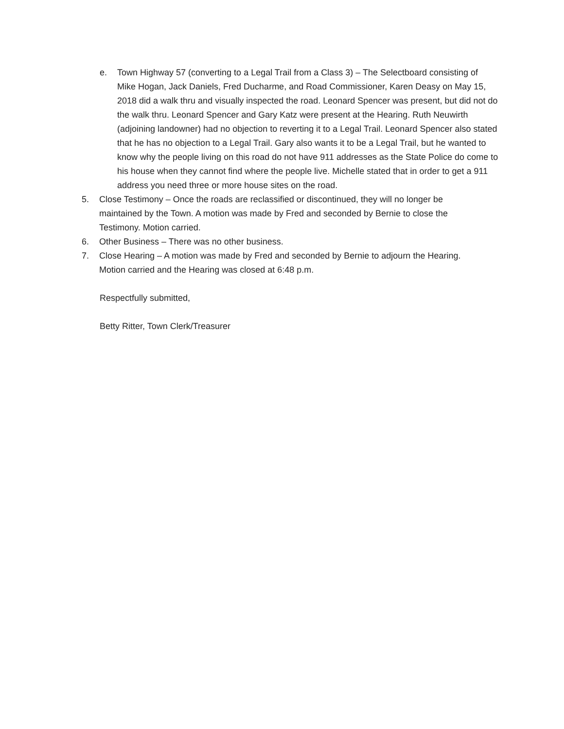e. Town Highway 57 (converting to a Legal Trail from a Class 3) – The Selectboard consisting of Mike Hogan, Jack Daniels, Fred Ducharme, and Road Commissioner, Karen Deasy on May 15, 2018 did a walk thru and visually inspected the road. Leonard Spencer was present, but did not do the walk thru. Leonard Spencer and Gary Katz were present at the Hearing. Ruth Neuwirth (adjoining landowner) had no objection to reverting it to a Legal Trail. Leonard Spencer also stated that he has no objection to a Legal Trail. Gary also wants it to be a Legal Trail, but he wanted to know why the people living on this road do not have 911 addresses as the State Police do come to his house when they cannot find where the people live. Michelle stated that in order to get a 911 address you need three or more house sites on the road.
5. Close Testimony – Once the roads are reclassified or discontinued, they will no longer be maintained by the Town. A motion was made by Fred and seconded by Bernie to close the Testimony. Motion carried.
6. Other Business – There was no other business.
7. Close Hearing – A motion was made by Fred and seconded by Bernie to adjourn the Hearing. Motion carried and the Hearing was closed at 6:48 p.m.
Respectfully submitted,
Betty Ritter, Town Clerk/Treasurer